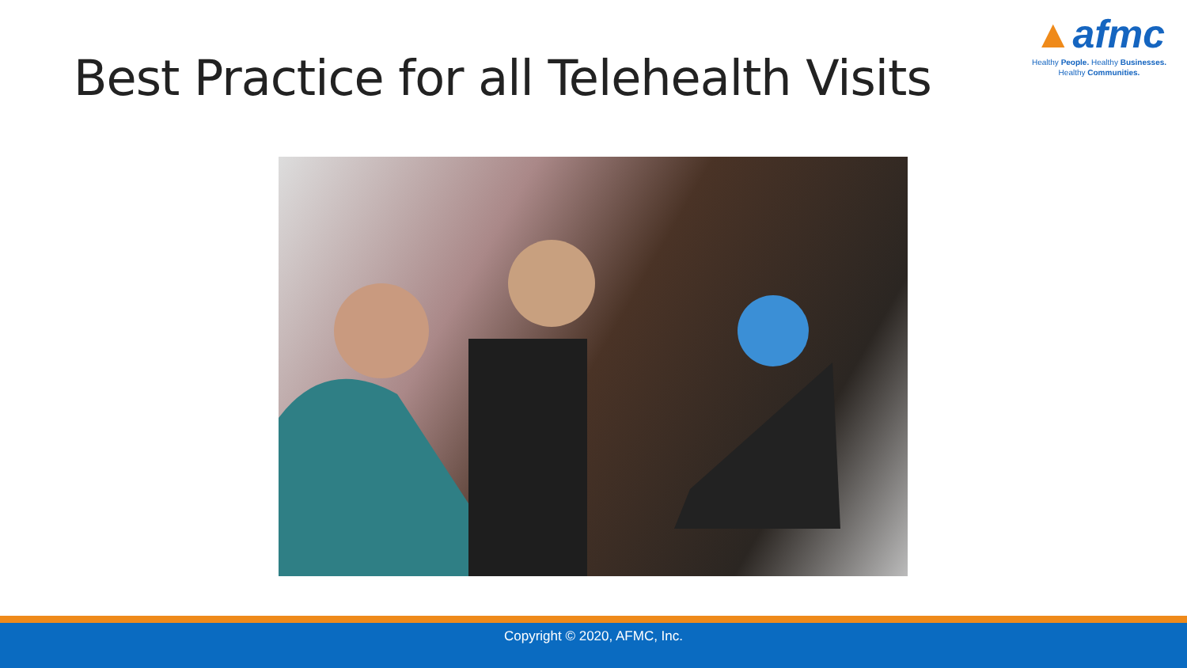Best Practice for all Telehealth Visits
▲afmc
Healthy People. Healthy Businesses.
Healthy Communities.
Copyright © 2020, AFMC, Inc.